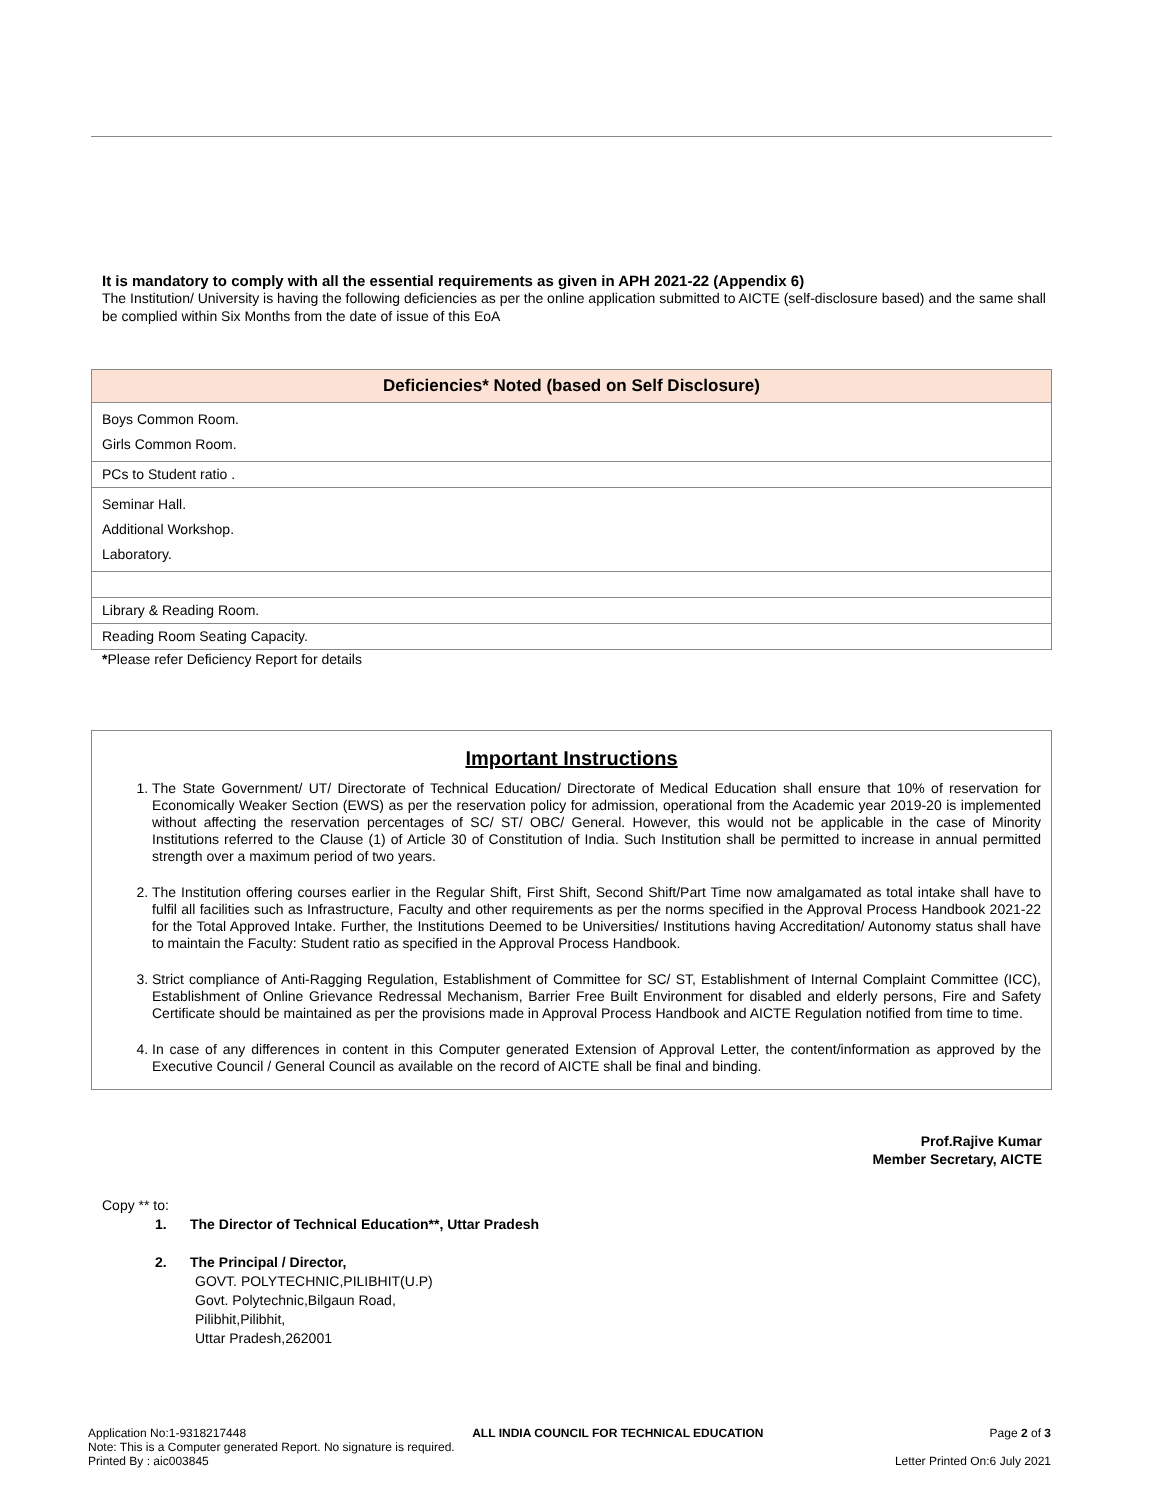It is mandatory to comply with all the essential requirements as given in APH 2021-22 (Appendix 6)
The Institution/ University is having the following deficiencies as per the online application submitted to AICTE (self-disclosure based) and the same shall be complied within Six Months from the date of issue of this EoA
| Deficiencies* Noted (based on Self Disclosure) |
| --- |
| Boys Common Room. Girls Common Room. |
| PCs to Student ratio . |
| Seminar Hall. Additional Workshop. Laboratory. |
| Library & Reading Room. |
| Reading Room Seating Capacity. |
*Please refer Deficiency Report for details
Important Instructions
1. The State Government/ UT/ Directorate of Technical Education/ Directorate of Medical Education shall ensure that 10% of reservation for Economically Weaker Section (EWS) as per the reservation policy for admission, operational from the Academic year 2019-20 is implemented without affecting the reservation percentages of SC/ ST/ OBC/ General. However, this would not be applicable in the case of Minority Institutions referred to the Clause (1) of Article 30 of Constitution of India. Such Institution shall be permitted to increase in annual permitted strength over a maximum period of two years.
2. The Institution offering courses earlier in the Regular Shift, First Shift, Second Shift/Part Time now amalgamated as total intake shall have to fulfil all facilities such as Infrastructure, Faculty and other requirements as per the norms specified in the Approval Process Handbook 2021-22 for the Total Approved Intake. Further, the Institutions Deemed to be Universities/ Institutions having Accreditation/ Autonomy status shall have to maintain the Faculty: Student ratio as specified in the Approval Process Handbook.
3. Strict compliance of Anti-Ragging Regulation, Establishment of Committee for SC/ ST, Establishment of Internal Complaint Committee (ICC), Establishment of Online Grievance Redressal Mechanism, Barrier Free Built Environment for disabled and elderly persons, Fire and Safety Certificate should be maintained as per the provisions made in Approval Process Handbook and AICTE Regulation notified from time to time.
4. In case of any differences in content in this Computer generated Extension of Approval Letter, the content/information as approved by the Executive Council / General Council as available on the record of AICTE shall be final and binding.
Prof.Rajive Kumar
Member Secretary, AICTE
Copy ** to:
1. The Director of Technical Education**, Uttar Pradesh
2. The Principal / Director,
GOVT. POLYTECHNIC,PILIBHIT(U.P)
Govt. Polytechnic,Bilgaun Road,
Pilibhit,Pilibhit,
Uttar Pradesh,262001
Application No:1-9318217448 ALL INDIA COUNCIL FOR TECHNICAL EDUCATION Page 2 of 3
Note: This is a Computer generated Report. No signature is required.
Printed By : aic003845 Letter Printed On:6 July 2021